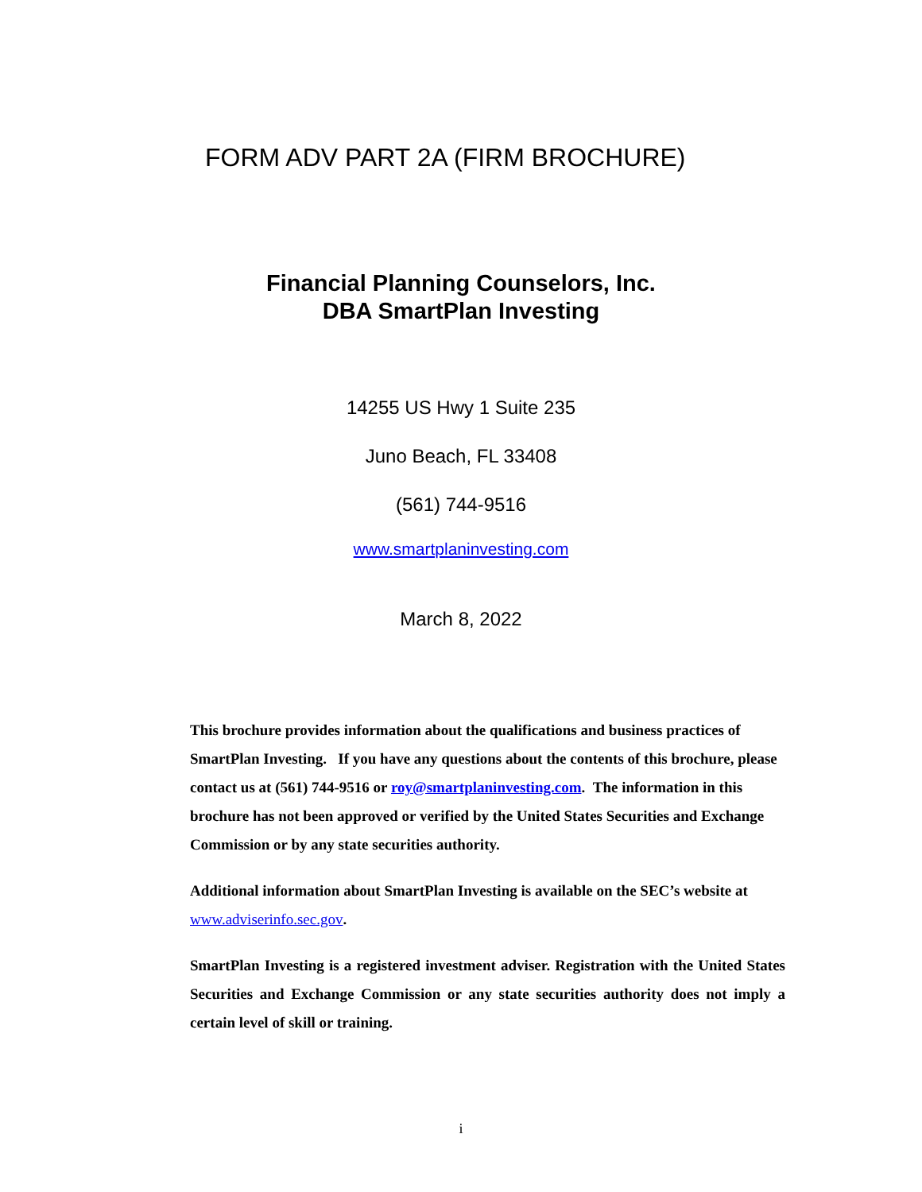FORM ADV PART 2A (FIRM BROCHURE)
Financial Planning Counselors, Inc.
DBA SmartPlan Investing
14255 US Hwy 1 Suite 235
Juno Beach, FL 33408
(561) 744-9516
www.smartplaninvesting.com
March 8, 2022
This brochure provides information about the qualifications and business practices of SmartPlan Investing. If you have any questions about the contents of this brochure, please contact us at (561) 744-9516 or roy@smartplaninvesting.com. The information in this brochure has not been approved or verified by the United States Securities and Exchange Commission or by any state securities authority.
Additional information about SmartPlan Investing is available on the SEC’s website at www.adviserinfo.sec.gov.
SmartPlan Investing is a registered investment adviser. Registration with the United States Securities and Exchange Commission or any state securities authority does not imply a certain level of skill or training.
i